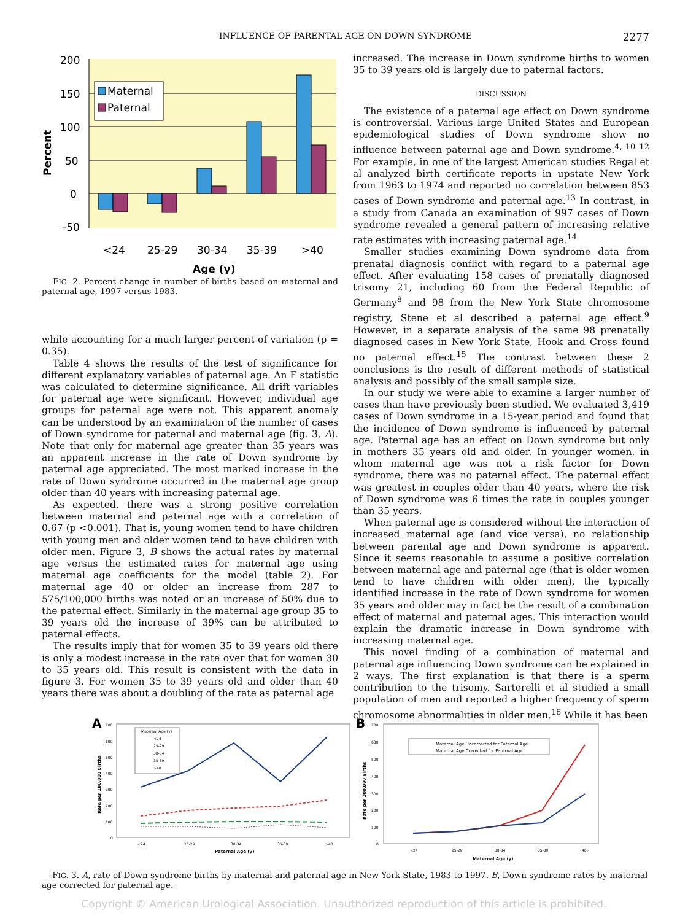INFLUENCE OF PARENTAL AGE ON DOWN SYNDROME
2277
200
150
100
50
0
-50
Percent
Maternal
Paternal
<24
25-29
30-34
35-39
>40
Age (y)
FIG. 2. Percent change in number of births based on maternal and paternal age, 1997 versus 1983.
while accounting for a much larger percent of variation (p = 0.35).
Table 4 shows the results of the test of significance for different explanatory variables of paternal age. An F statistic was calculated to determine significance. All drift variables for paternal age were significant. However, individual age groups for paternal age were not. This apparent anomaly can be understood by an examination of the number of cases of Down syndrome for paternal and maternal age (fig. 3, A). Note that only for maternal age greater than 35 years was an apparent increase in the rate of Down syndrome by paternal age appreciated. The most marked increase in the rate of Down syndrome occurred in the maternal age group older than 40 years with increasing paternal age.
As expected, there was a strong positive correlation between maternal and paternal age with a correlation of 0.67 (p <0.001). That is, young women tend to have children with young men and older women tend to have children with older men. Figure 3, B shows the actual rates by maternal age versus the estimated rates for maternal age using maternal age coefficients for the model (table 2). For maternal age 40 or older an increase from 287 to 575/100,000 births was noted or an increase of 50% due to the paternal effect. Similarly in the maternal age group 35 to 39 years old the increase of 39% can be attributed to paternal effects.
The results imply that for women 35 to 39 years old there is only a modest increase in the rate over that for women 30 to 35 years old. This result is consistent with the data in figure 3. For women 35 to 39 years old and older than 40 years there was about a doubling of the rate as paternal age
increased. The increase in Down syndrome births to women 35 to 39 years old is largely due to paternal factors.
DISCUSSION
The existence of a paternal age effect on Down syndrome is controversial. Various large United States and European epidemiological studies of Down syndrome show no influence between paternal age and Down syndrome.<sup>4, 10–12</sup> For example, in one of the largest American studies Regal et al analyzed birth certificate reports in upstate New York from 1963 to 1974 and reported no correlation between 853 cases of Down syndrome and paternal age.<sup>13</sup> In contrast, in a study from Canada an examination of 997 cases of Down syndrome revealed a general pattern of increasing relative rate estimates with increasing paternal age.<sup>14</sup>
Smaller studies examining Down syndrome data from prenatal diagnosis conflict with regard to a paternal age effect. After evaluating 158 cases of prenatally diagnosed trisomy 21, including 60 from the Federal Republic of Germany<sup>8</sup> and 98 from the New York State chromosome registry, Stene et al described a paternal age effect.<sup>9</sup> However, in a separate analysis of the same 98 prenatally diagnosed cases in New York State, Hook and Cross found no paternal effect.<sup>15</sup> The contrast between these 2 conclusions is the result of different methods of statistical analysis and possibly of the small sample size.
In our study we were able to examine a larger number of cases than have previously been studied. We evaluated 3,419 cases of Down syndrome in a 15-year period and found that the incidence of Down syndrome is influenced by paternal age. Paternal age has an effect on Down syndrome but only in mothers 35 years old and older. In younger women, in whom maternal age was not a risk factor for Down syndrome, there was no paternal effect. The paternal effect was greatest in couples older than 40 years, where the risk of Down syndrome was 6 times the rate in couples younger than 35 years.
When paternal age is considered without the interaction of increased maternal age (and vice versa), no relationship between parental age and Down syndrome is apparent. Since it seems reasonable to assume a positive correlation between maternal age and paternal age (that is older women tend to have children with older men), the typically identified increase in the rate of Down syndrome for women 35 years and older may in fact be the result of a combination effect of maternal and paternal ages. This interaction would explain the dramatic increase in Down syndrome with increasing maternal age.
This novel finding of a combination of maternal and paternal age influencing Down syndrome can be explained in 2 ways. The first explanation is that there is a sperm contribution to the trisomy. Sartorelli et al studied a small population of men and reported a higher frequency of sperm chromosome abnormalities in older men.<sup>16</sup> While it has been
A
700
600
500
400
300
200
100
0
<24
25-29
30-34
35-39
>40
Paternal Age (y)
Rate per 100,000 Births
Maternal Age (y)
<24
25-29
30-34
35-39
>40
B
700
600
500
400
300
200
100
0
<24
25-29
30-34
35-39
40>
Maternal Age (y)
Rate per 100,000 Births
Maternal Age Uncorrected for Paternal Age
Maternal Age Corrected for Paternal Age
FIG. 3. A, rate of Down syndrome births by maternal and paternal age in New York State, 1983 to 1997. B, Down syndrome rates by maternal age corrected for paternal age.
Copyright © American Urological Association. Unauthorized reproduction of this article is prohibited.